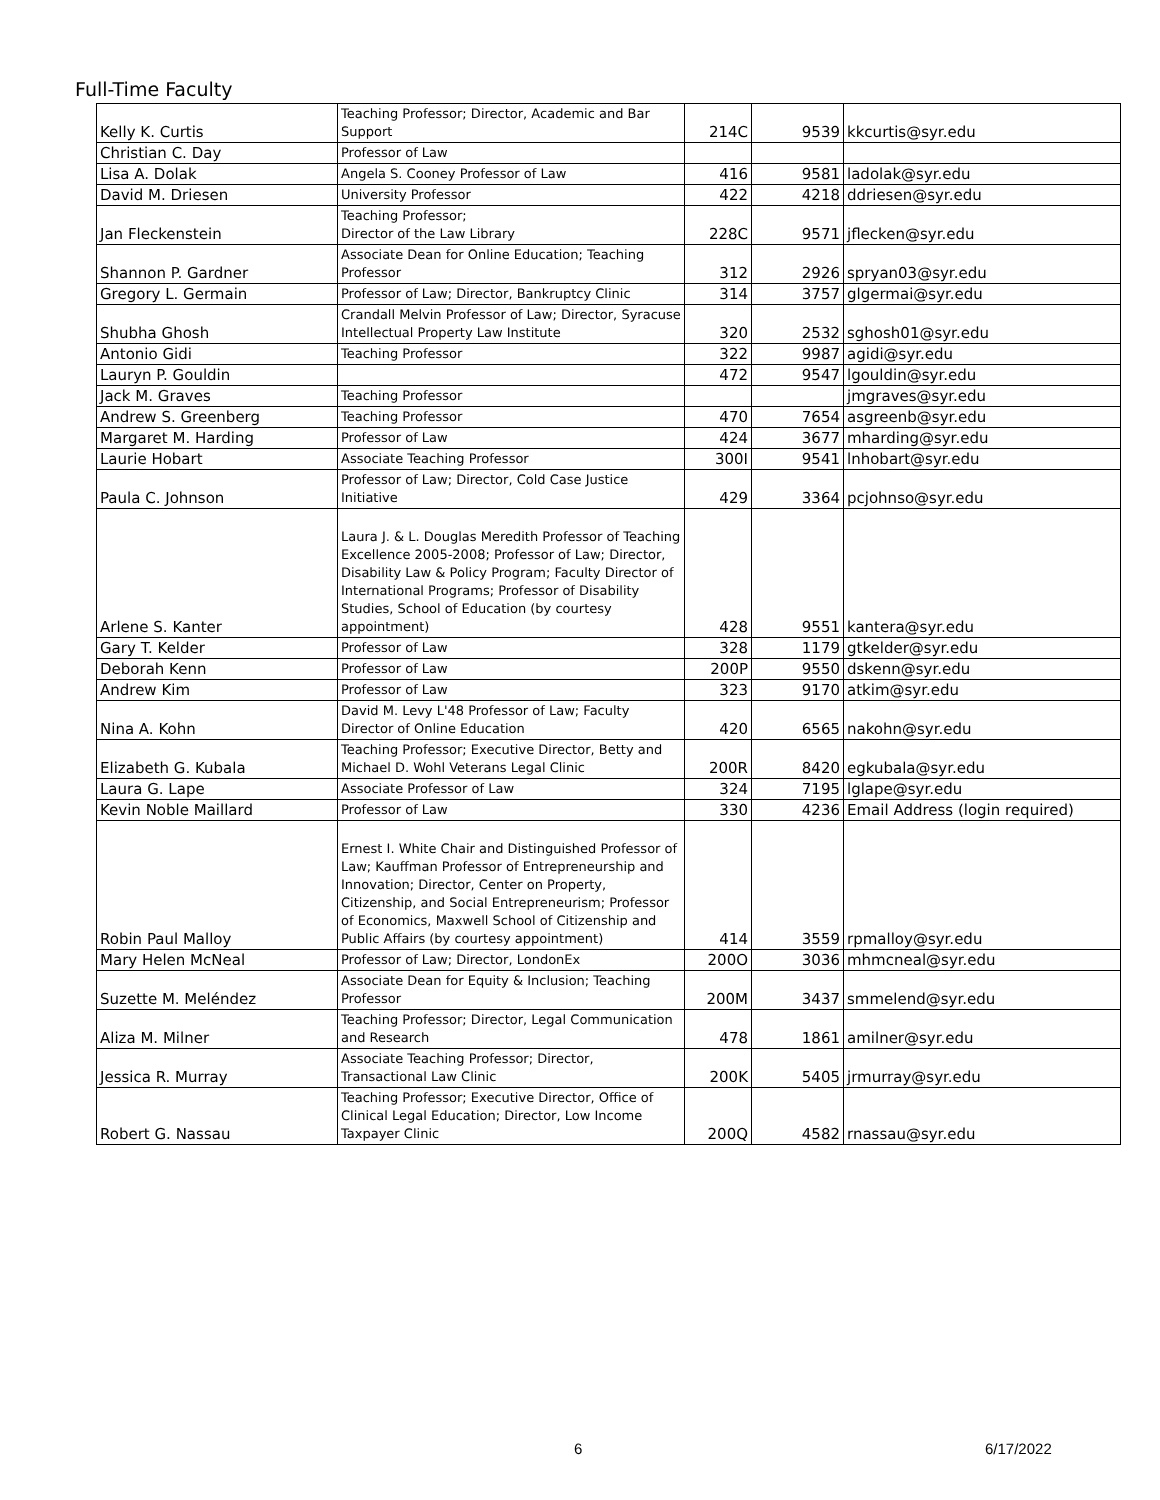Full-Time Faculty
| Kelly K. Curtis | Teaching Professor; Director, Academic and Bar Support | 214C | 9539 | kkcurtis@syr.edu |
| Christian C. Day | Professor of Law | | | |
| Lisa A. Dolak | Angela S. Cooney Professor of Law | 416 | 9581 | ladolak@syr.edu |
| David M. Driesen | University Professor | 422 | 4218 | ddriesen@syr.edu |
| Jan Fleckenstein | Teaching Professor; Director of the Law Library | 228C | 9571 | jflecken@syr.edu |
| Shannon P. Gardner | Associate Dean for Online Education; Teaching Professor | 312 | 2926 | spryan03@syr.edu |
| Gregory L. Germain | Professor of Law; Director, Bankruptcy Clinic | 314 | 3757 | glgermai@syr.edu |
| Shubha Ghosh | Crandall Melvin Professor of Law; Director, Syracuse Intellectual Property Law Institute | 320 | 2532 | sghosh01@syr.edu |
| Antonio Gidi | Teaching Professor | 322 | 9987 | agidi@syr.edu |
| Lauryn P. Gouldin | | 472 | 9547 | lgouldin@syr.edu |
| Jack M. Graves | Teaching Professor | | | jmgraves@syr.edu |
| Andrew S. Greenberg | Teaching Professor | 470 | 7654 | asgreenb@syr.edu |
| Margaret M. Harding | Professor of Law | 424 | 3677 | mharding@syr.edu |
| Laurie Hobart | Associate Teaching Professor | 300I | 9541 | lnhobart@syr.edu |
| Paula C. Johnson | Professor of Law; Director, Cold Case Justice Initiative | 429 | 3364 | pcjohnso@syr.edu |
| Arlene S. Kanter | Laura J. & L. Douglas Meredith Professor of Teaching Excellence 2005-2008; Professor of Law; Director, Disability Law & Policy Program; Faculty Director of International Programs; Professor of Disability Studies, School of Education (by courtesy appointment) | 428 | 9551 | kantera@syr.edu |
| Gary T. Kelder | Professor of Law | 328 | 1179 | gtkelder@syr.edu |
| Deborah Kenn | Professor of Law | 200P | 9550 | dskenn@syr.edu |
| Andrew Kim | Professor of Law | 323 | 9170 | atkim@syr.edu |
| Nina A. Kohn | David M. Levy L'48 Professor of Law; Faculty Director of Online Education | 420 | 6565 | nakohn@syr.edu |
| Elizabeth G. Kubala | Teaching Professor; Executive Director, Betty and Michael D. Wohl Veterans Legal Clinic | 200R | 8420 | egkubala@syr.edu |
| Laura G. Lape | Associate Professor of Law | 324 | 7195 | lglape@syr.edu |
| Kevin Noble Maillard | Professor of Law | 330 | 4236 | Email Address (login required) |
| Robin Paul Malloy | Ernest I. White Chair and Distinguished Professor of Law; Kauffman Professor of Entrepreneurship and Innovation; Director, Center on Property, Citizenship, and Social Entrepreneurism; Professor of Economics, Maxwell School of Citizenship and Public Affairs (by courtesy appointment) | 414 | 3559 | rpmalloy@syr.edu |
| Mary Helen McNeal | Professor of Law; Director, LondonEx | 200O | 3036 | mhmcneal@syr.edu |
| Suzette M. Meléndez | Associate Dean for Equity & Inclusion; Teaching Professor | 200M | 3437 | smmelend@syr.edu |
| Aliza M. Milner | Teaching Professor; Director, Legal Communication and Research | 478 | 1861 | amilner@syr.edu |
| Jessica R. Murray | Associate Teaching Professor; Director, Transactional Law Clinic | 200K | 5405 | jrmurray@syr.edu |
| Robert G. Nassau | Teaching Professor; Executive Director, Office of Clinical Legal Education; Director, Low Income Taxpayer Clinic | 200Q | 4582 | rnassau@syr.edu |
6 6/17/2022